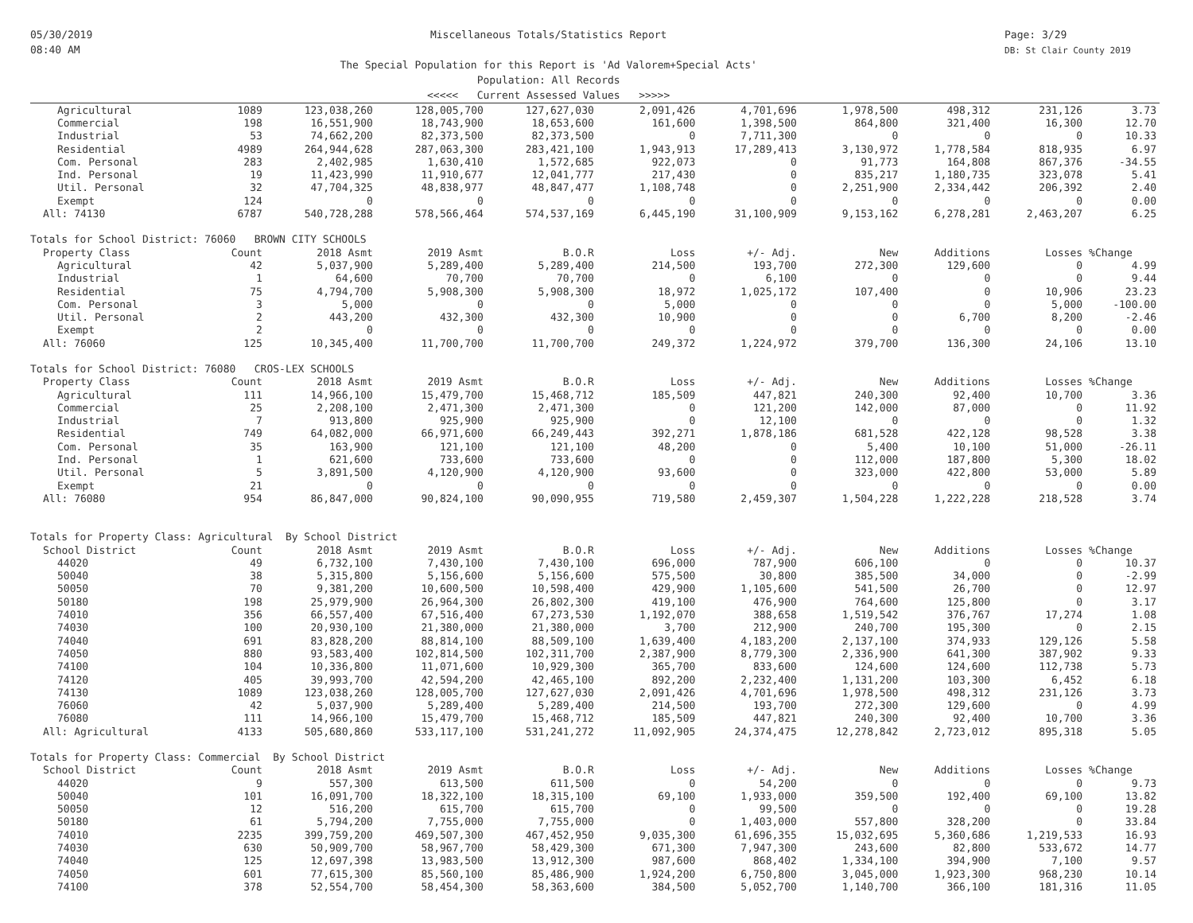05/30/2019
08:40 AM
Miscellaneous Totals/Statistics Report
The Special Population for this Report is 'Ad Valorem+Special Acts'
Population: All Records
<<<<< Current Assessed Values >>>>>
Page: 3/29
DB: St Clair County 2019
| Agricultural | 1089 | 123,038,260 | 128,005,700 | 127,627,030 | 2,091,426 | 4,701,696 | 1,978,500 | 498,312 | 231,126 | 3.73 |
| Commercial | 198 | 16,551,900 | 18,743,900 | 18,653,600 | 161,600 | 1,398,500 | 864,800 | 321,400 | 16,300 | 12.70 |
| Industrial | 53 | 74,662,200 | 82,373,500 | 82,373,500 | 0 | 7,711,300 | 0 | 0 | 0 | 10.33 |
| Residential | 4989 | 264,944,628 | 287,063,300 | 283,421,100 | 1,943,913 | 17,289,413 | 3,130,972 | 1,778,584 | 818,935 | 6.97 |
| Com. Personal | 283 | 2,402,985 | 1,630,410 | 1,572,685 | 922,073 | 0 | 91,773 | 164,808 | 867,376 | -34.55 |
| Ind. Personal | 19 | 11,423,990 | 11,910,677 | 12,041,777 | 217,430 | 0 | 835,217 | 1,180,735 | 323,078 | 5.41 |
| Util. Personal | 32 | 47,704,325 | 48,838,977 | 48,847,477 | 1,108,748 | 0 | 2,251,900 | 2,334,442 | 206,392 | 2.40 |
| Exempt | 124 | 0 | 0 | 0 | 0 | 0 | 0 | 0 | 0 | 0.00 |
| All: 74130 | 6787 | 540,728,288 | 578,566,464 | 574,537,169 | 6,445,190 | 31,100,909 | 9,153,162 | 6,278,281 | 2,463,207 | 6.25 |
| Totals for School District: 76060 BROWN CITY SCHOOLS | | | | | | | | | | |
| Property Class | Count | 2018 Asmt | 2019 Asmt | B.O.R | Loss | +/- Adj. | New | Additions | Losses | %Change |
| Agricultural | 42 | 5,037,900 | 5,289,400 | 5,289,400 | 214,500 | 193,700 | 272,300 | 129,600 | 0 | 4.99 |
| Industrial | 1 | 64,600 | 70,700 | 70,700 | 0 | 6,100 | 0 | 0 | 0 | 9.44 |
| Residential | 75 | 4,794,700 | 5,908,300 | 5,908,300 | 18,972 | 1,025,172 | 107,400 | 0 | 10,906 | 23.23 |
| Com. Personal | 3 | 5,000 | 0 | 0 | 5,000 | 0 | 0 | 0 | 5,000 | -100.00 |
| Util. Personal | 2 | 443,200 | 432,300 | 432,300 | 10,900 | 0 | 0 | 6,700 | 8,200 | -2.46 |
| Exempt | 2 | 0 | 0 | 0 | 0 | 0 | 0 | 0 | 0 | 0.00 |
| All: 76060 | 125 | 10,345,400 | 11,700,700 | 11,700,700 | 249,372 | 1,224,972 | 379,700 | 136,300 | 24,106 | 13.10 |
| Totals for School District: 76080 CROS-LEX SCHOOLS | | | | | | | | | | |
| Property Class | Count | 2018 Asmt | 2019 Asmt | B.O.R | Loss | +/- Adj. | New | Additions | Losses | %Change |
| Agricultural | 111 | 14,966,100 | 15,479,700 | 15,468,712 | 185,509 | 447,821 | 240,300 | 92,400 | 10,700 | 3.36 |
| Commercial | 25 | 2,208,100 | 2,471,300 | 2,471,300 | 0 | 121,200 | 142,000 | 87,000 | 0 | 11.92 |
| Industrial | 7 | 913,800 | 925,900 | 925,900 | 0 | 12,100 | 0 | 0 | 0 | 1.32 |
| Residential | 749 | 64,082,000 | 66,971,600 | 66,249,443 | 392,271 | 1,878,186 | 681,528 | 422,128 | 98,528 | 3.38 |
| Com. Personal | 35 | 163,900 | 121,100 | 121,100 | 48,200 | 0 | 5,400 | 10,100 | 51,000 | -26.11 |
| Ind. Personal | 1 | 621,600 | 733,600 | 733,600 | 0 | 0 | 112,000 | 187,800 | 5,300 | 18.02 |
| Util. Personal | 5 | 3,891,500 | 4,120,900 | 4,120,900 | 93,600 | 0 | 323,000 | 422,800 | 53,000 | 5.89 |
| Exempt | 21 | 0 | 0 | 0 | 0 | 0 | 0 | 0 | 0 | 0.00 |
| All: 76080 | 954 | 86,847,000 | 90,824,100 | 90,090,955 | 719,580 | 2,459,307 | 1,504,228 | 1,222,228 | 218,528 | 3.74 |
| Totals for Property Class: Agricultural By School District | | | | | | | | | | |
| School District | Count | 2018 Asmt | 2019 Asmt | B.O.R | Loss | +/- Adj. | New | Additions | Losses | %Change |
| 44020 | 49 | 6,732,100 | 7,430,100 | 7,430,100 | 696,000 | 787,900 | 606,100 | 0 | 0 | 10.37 |
| 50040 | 38 | 5,315,800 | 5,156,600 | 5,156,600 | 575,500 | 30,800 | 385,500 | 34,000 | 0 | -2.99 |
| 50050 | 70 | 9,381,200 | 10,600,500 | 10,598,400 | 429,900 | 1,105,600 | 541,500 | 26,700 | 0 | 12.97 |
| 50180 | 198 | 25,979,900 | 26,964,300 | 26,802,300 | 419,100 | 476,900 | 764,600 | 125,800 | 0 | 3.17 |
| 74010 | 356 | 66,557,400 | 67,516,400 | 67,273,530 | 1,192,070 | 388,658 | 1,519,542 | 376,767 | 17,274 | 1.08 |
| 74030 | 100 | 20,930,100 | 21,380,000 | 21,380,000 | 3,700 | 212,900 | 240,700 | 195,300 | 0 | 2.15 |
| 74040 | 691 | 83,828,200 | 88,814,100 | 88,509,100 | 1,639,400 | 4,183,200 | 2,137,100 | 374,933 | 129,126 | 5.58 |
| 74050 | 880 | 93,583,400 | 102,814,500 | 102,311,700 | 2,387,900 | 8,779,300 | 2,336,900 | 641,300 | 387,902 | 9.33 |
| 74100 | 104 | 10,336,800 | 11,071,600 | 10,929,300 | 365,700 | 833,600 | 124,600 | 124,600 | 112,738 | 5.73 |
| 74120 | 405 | 39,993,700 | 42,594,200 | 42,465,100 | 892,200 | 2,232,400 | 1,131,200 | 103,300 | 6,452 | 6.18 |
| 74130 | 1089 | 123,038,260 | 128,005,700 | 127,627,030 | 2,091,426 | 4,701,696 | 1,978,500 | 498,312 | 231,126 | 3.73 |
| 76060 | 42 | 5,037,900 | 5,289,400 | 5,289,400 | 214,500 | 193,700 | 272,300 | 129,600 | 0 | 4.99 |
| 76080 | 111 | 14,966,100 | 15,479,700 | 15,468,712 | 185,509 | 447,821 | 240,300 | 92,400 | 10,700 | 3.36 |
| All: Agricultural | 4133 | 505,680,860 | 533,117,100 | 531,241,272 | 11,092,905 | 24,374,475 | 12,278,842 | 2,723,012 | 895,318 | 5.05 |
| Totals for Property Class: Commercial By School District | | | | | | | | | | |
| School District | Count | 2018 Asmt | 2019 Asmt | B.O.R | Loss | +/- Adj. | New | Additions | Losses | %Change |
| 44020 | 9 | 557,300 | 613,500 | 611,500 | 0 | 54,200 | 0 | 0 | 0 | 9.73 |
| 50040 | 101 | 16,091,700 | 18,322,100 | 18,315,100 | 69,100 | 1,933,000 | 359,500 | 192,400 | 69,100 | 13.82 |
| 50050 | 12 | 516,200 | 615,700 | 615,700 | 0 | 99,500 | 0 | 0 | 0 | 19.28 |
| 50180 | 61 | 5,794,200 | 7,755,000 | 7,755,000 | 0 | 1,403,000 | 557,800 | 328,200 | 0 | 33.84 |
| 74010 | 2235 | 399,759,200 | 469,507,300 | 467,452,950 | 9,035,300 | 61,696,355 | 15,032,695 | 5,360,686 | 1,219,533 | 16.93 |
| 74030 | 630 | 50,909,700 | 58,967,700 | 58,429,300 | 671,300 | 7,947,300 | 243,600 | 82,800 | 533,672 | 14.77 |
| 74040 | 125 | 12,697,398 | 13,983,500 | 13,912,300 | 987,600 | 868,402 | 1,334,100 | 394,900 | 7,100 | 9.57 |
| 74050 | 601 | 77,615,300 | 85,560,100 | 85,486,900 | 1,924,200 | 6,750,800 | 3,045,000 | 1,923,300 | 968,230 | 10.14 |
| 74100 | 378 | 52,554,700 | 58,454,300 | 58,363,600 | 384,500 | 5,052,700 | 1,140,700 | 366,100 | 181,316 | 11.05 |